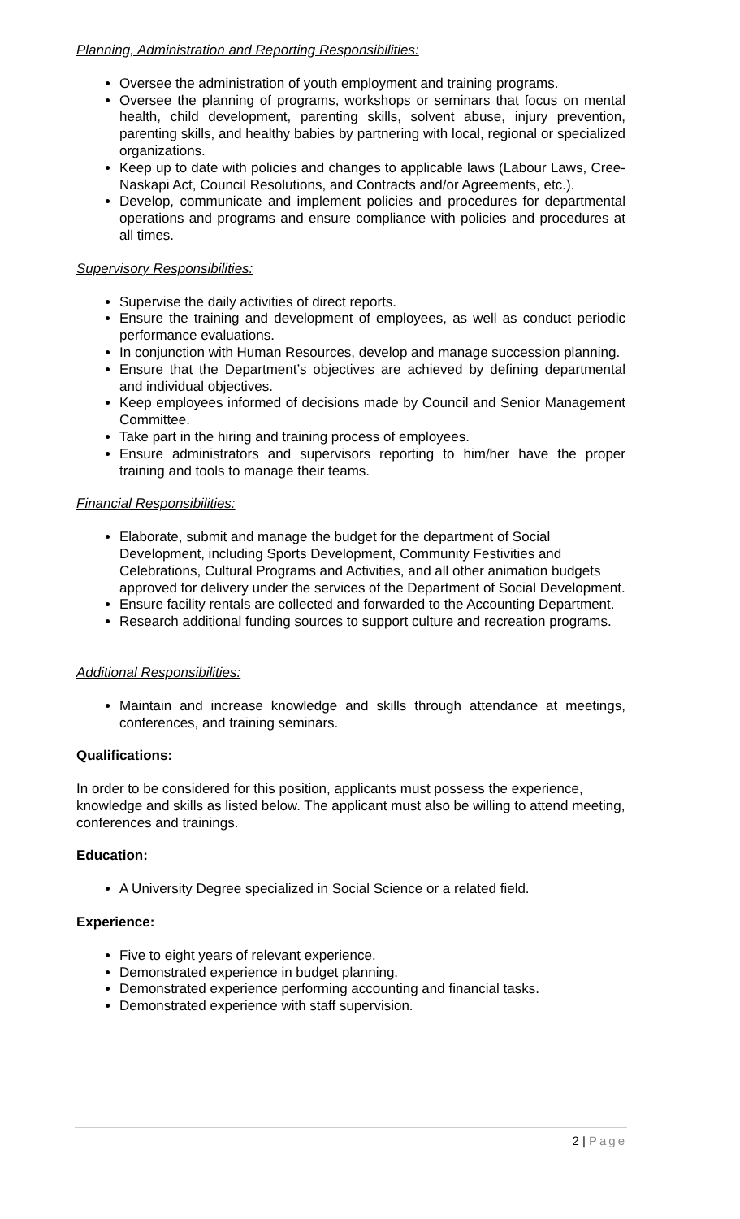Planning, Administration and Reporting Responsibilities:
Oversee the administration of youth employment and training programs.
Oversee the planning of programs, workshops or seminars that focus on mental health, child development, parenting skills, solvent abuse, injury prevention, parenting skills, and healthy babies by partnering with local, regional or specialized organizations.
Keep up to date with policies and changes to applicable laws (Labour Laws, Cree-Naskapi Act, Council Resolutions, and Contracts and/or Agreements, etc.).
Develop, communicate and implement policies and procedures for departmental operations and programs and ensure compliance with policies and procedures at all times.
Supervisory Responsibilities:
Supervise the daily activities of direct reports.
Ensure the training and development of employees, as well as conduct periodic performance evaluations.
In conjunction with Human Resources, develop and manage succession planning.
Ensure that the Department’s objectives are achieved by defining departmental and individual objectives.
Keep employees informed of decisions made by Council and Senior Management Committee.
Take part in the hiring and training process of employees.
Ensure administrators and supervisors reporting to him/her have the proper training and tools to manage their teams.
Financial Responsibilities:
Elaborate, submit and manage the budget for the department of Social Development, including Sports Development, Community Festivities and Celebrations, Cultural Programs and Activities, and all other animation budgets approved for delivery under the services of the Department of Social Development.
Ensure facility rentals are collected and forwarded to the Accounting Department.
Research additional funding sources to support culture and recreation programs.
Additional Responsibilities:
Maintain and increase knowledge and skills through attendance at meetings, conferences, and training seminars.
Qualifications:
In order to be considered for this position, applicants must possess the experience, knowledge and skills as listed below. The applicant must also be willing to attend meeting, conferences and trainings.
Education:
A University Degree specialized in Social Science or a related field.
Experience:
Five to eight years of relevant experience.
Demonstrated experience in budget planning.
Demonstrated experience performing accounting and financial tasks.
Demonstrated experience with staff supervision.
2 | Page